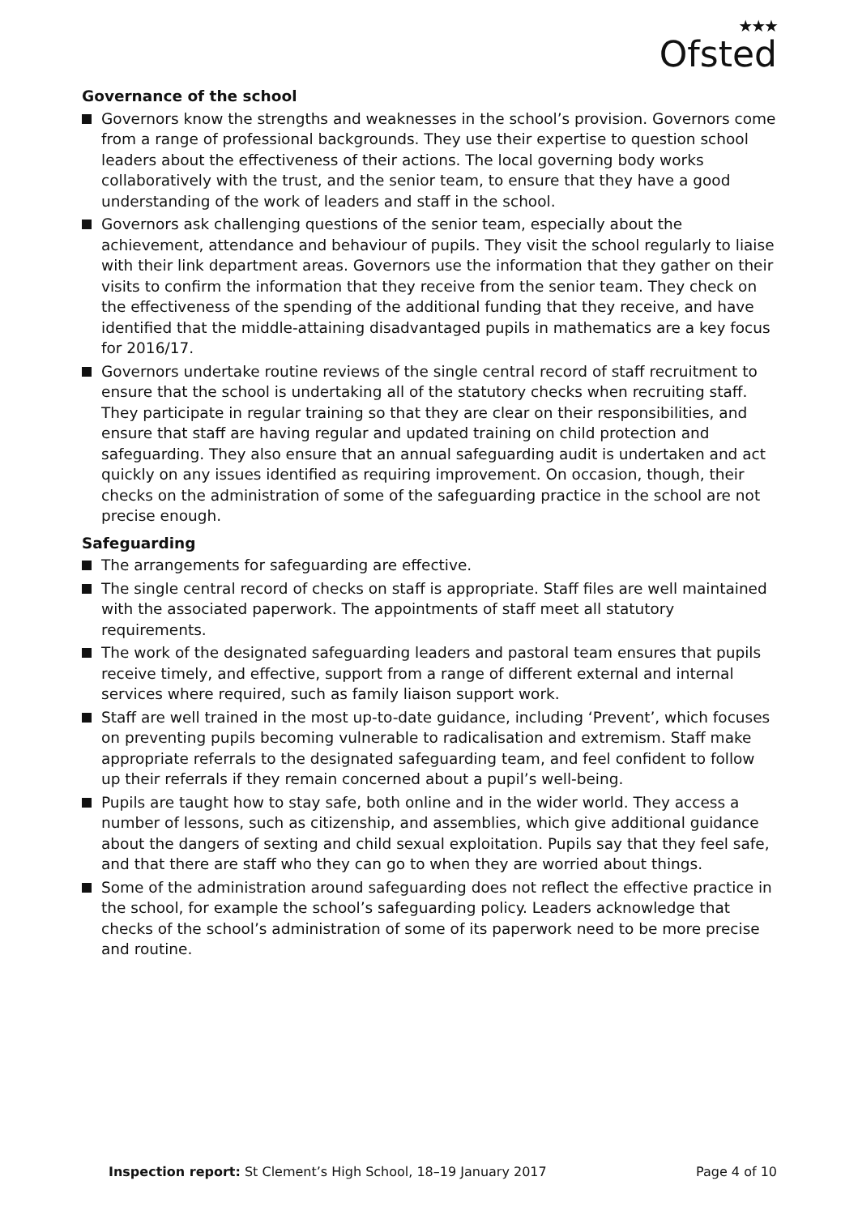★★★
Ofsted
Governance of the school
Governors know the strengths and weaknesses in the school’s provision. Governors come from a range of professional backgrounds. They use their expertise to question school leaders about the effectiveness of their actions. The local governing body works collaboratively with the trust, and the senior team, to ensure that they have a good understanding of the work of leaders and staff in the school.
Governors ask challenging questions of the senior team, especially about the achievement, attendance and behaviour of pupils. They visit the school regularly to liaise with their link department areas. Governors use the information that they gather on their visits to confirm the information that they receive from the senior team. They check on the effectiveness of the spending of the additional funding that they receive, and have identified that the middle-attaining disadvantaged pupils in mathematics are a key focus for 2016/17.
Governors undertake routine reviews of the single central record of staff recruitment to ensure that the school is undertaking all of the statutory checks when recruiting staff. They participate in regular training so that they are clear on their responsibilities, and ensure that staff are having regular and updated training on child protection and safeguarding. They also ensure that an annual safeguarding audit is undertaken and act quickly on any issues identified as requiring improvement. On occasion, though, their checks on the administration of some of the safeguarding practice in the school are not precise enough.
Safeguarding
The arrangements for safeguarding are effective.
The single central record of checks on staff is appropriate. Staff files are well maintained with the associated paperwork. The appointments of staff meet all statutory requirements.
The work of the designated safeguarding leaders and pastoral team ensures that pupils receive timely, and effective, support from a range of different external and internal services where required, such as family liaison support work.
Staff are well trained in the most up-to-date guidance, including ‘Prevent’, which focuses on preventing pupils becoming vulnerable to radicalisation and extremism. Staff make appropriate referrals to the designated safeguarding team, and feel confident to follow up their referrals if they remain concerned about a pupil’s well-being.
Pupils are taught how to stay safe, both online and in the wider world. They access a number of lessons, such as citizenship, and assemblies, which give additional guidance about the dangers of sexting and child sexual exploitation. Pupils say that they feel safe, and that there are staff who they can go to when they are worried about things.
Some of the administration around safeguarding does not reflect the effective practice in the school, for example the school’s safeguarding policy. Leaders acknowledge that checks of the school’s administration of some of its paperwork need to be more precise and routine.
Inspection report: St Clement’s High School, 18–19 January 2017
Page 4 of 10